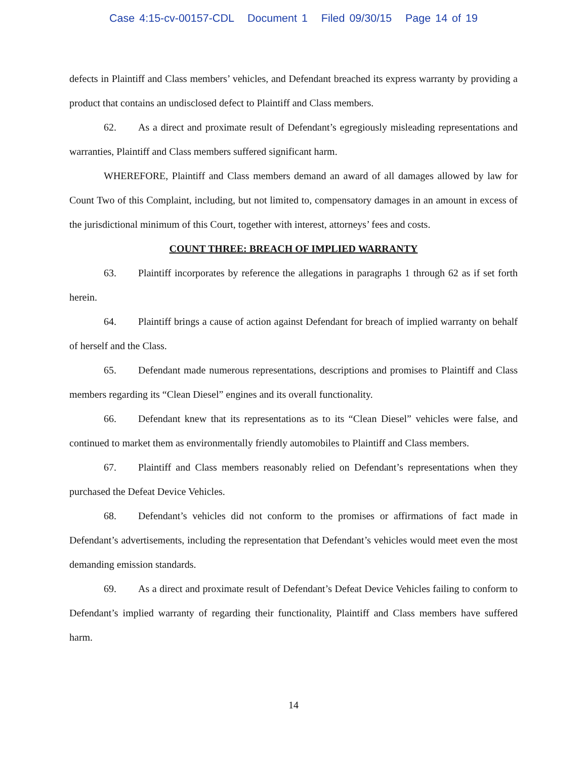Case 4:15-cv-00157-CDL Document 1 Filed 09/30/15 Page 14 of 19
defects in Plaintiff and Class members’ vehicles, and Defendant breached its express warranty by providing a product that contains an undisclosed defect to Plaintiff and Class members.
62. As a direct and proximate result of Defendant’s egregiously misleading representations and warranties, Plaintiff and Class members suffered significant harm.
WHEREFORE, Plaintiff and Class members demand an award of all damages allowed by law for Count Two of this Complaint, including, but not limited to, compensatory damages in an amount in excess of the jurisdictional minimum of this Court, together with interest, attorneys’ fees and costs.
COUNT THREE: BREACH OF IMPLIED WARRANTY
63. Plaintiff incorporates by reference the allegations in paragraphs 1 through 62 as if set forth herein.
64. Plaintiff brings a cause of action against Defendant for breach of implied warranty on behalf of herself and the Class.
65. Defendant made numerous representations, descriptions and promises to Plaintiff and Class members regarding its “Clean Diesel” engines and its overall functionality.
66. Defendant knew that its representations as to its “Clean Diesel” vehicles were false, and continued to market them as environmentally friendly automobiles to Plaintiff and Class members.
67. Plaintiff and Class members reasonably relied on Defendant’s representations when they purchased the Defeat Device Vehicles.
68. Defendant’s vehicles did not conform to the promises or affirmations of fact made in Defendant’s advertisements, including the representation that Defendant’s vehicles would meet even the most demanding emission standards.
69. As a direct and proximate result of Defendant’s Defeat Device Vehicles failing to conform to Defendant’s implied warranty of regarding their functionality, Plaintiff and Class members have suffered harm.
14